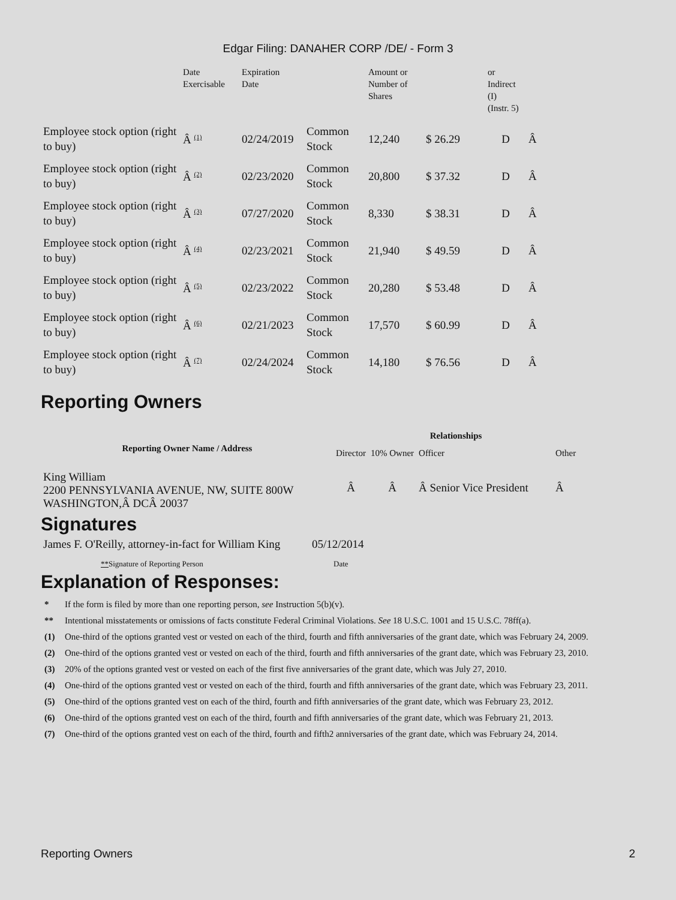Edgar Filing: DANAHER CORP /DE/ - Form 3
| | Date Exercisable | Expiration Date | | Amount or Number of Shares | | or Indirect (I) (Instr. 5) | |
| Employee stock option (right to buy) | Â <sup>(1)</sup> | 02/24/2019 | Common Stock | 12,240 | $ 26.29 | D | Â |
| Employee stock option (right to buy) | Â <sup>(2)</sup> | 02/23/2020 | Common Stock | 20,800 | $ 37.32 | D | Â |
| Employee stock option (right to buy) | Â <sup>(3)</sup> | 07/27/2020 | Common Stock | 8,330 | $ 38.31 | D | Â |
| Employee stock option (right to buy) | Â <sup>(4)</sup> | 02/23/2021 | Common Stock | 21,940 | $ 49.59 | D | Â |
| Employee stock option (right to buy) | Â <sup>(5)</sup> | 02/23/2022 | Common Stock | 20,280 | $ 53.48 | D | Â |
| Employee stock option (right to buy) | Â <sup>(6)</sup> | 02/21/2023 | Common Stock | 17,570 | $ 60.99 | D | Â |
| Employee stock option (right to buy) | Â <sup>(7)</sup> | 02/24/2024 | Common Stock | 14,180 | $ 76.56 | D | Â |
Reporting Owners
| Reporting Owner Name / Address | Relationships | | | |
| --- | --- | --- | --- | --- |
| | Director | 10% Owner | Officer | Other |
| King William 2200 PENNSYLVANIA AVENUE, NW, SUITE 800W WASHINGTON,Â DCÂ 20037 | Â | Â | Â Senior Vice President | Â |
Signatures
| James F. O'Reilly, attorney-in-fact for William King | 05/12/2014 |
| ** Signature of Reporting Person | Date |
Explanation of Responses:
| * | If the form is filed by more than one reporting person, see Instruction 5(b)(v). |
| ** | Intentional misstatements or omissions of facts constitute Federal Criminal Violations. See 18 U.S.C. 1001 and 15 U.S.C. 78ff(a). |
| (1) | One-third of the options granted vest or vested on each of the third, fourth and fifth anniversaries of the grant date, which was February 24, 2009. |
| (2) | One-third of the options granted vest or vested on each of the third, fourth and fifth anniversaries of the grant date, which was February 23, 2010. |
| (3) | 20% of the options granted vest or vested on each of the first five anniversaries of the grant date, which was July 27, 2010. |
| (4) | One-third of the options granted vest or vested on each of the third, fourth and fifth anniversaries of the grant date, which was February 23, 2011. |
| (5) | One-third of the options granted vest on each of the third, fourth and fifth anniversaries of the grant date, which was February 23, 2012. |
| (6) | One-third of the options granted vest on each of the third, fourth and fifth anniversaries of the grant date, which was February 21, 2013. |
| (7) | One-third of the options granted vest on each of the third, fourth and fifth2 anniversaries of the grant date, which was February 24, 2014. |
Reporting Owners 2